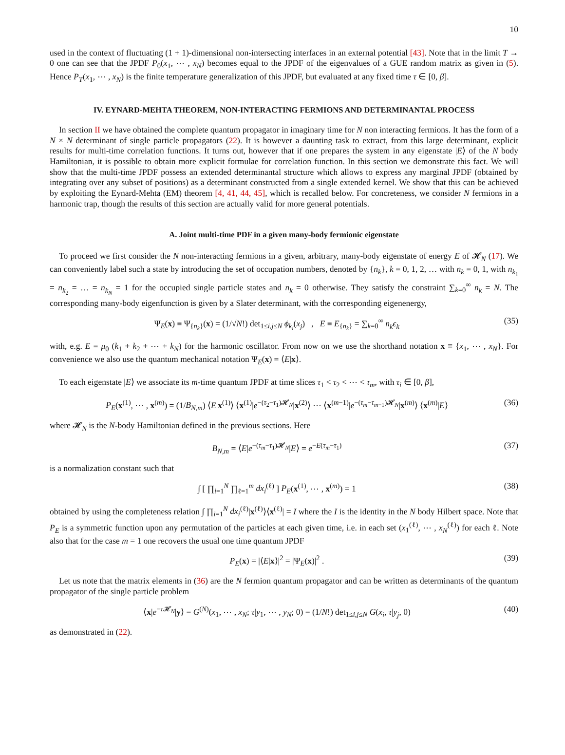10
used in the context of fluctuating (1 + 1)-dimensional non-intersecting interfaces in an external potential [43]. Note that in the limit T → 0 one can see that the JPDF P<sub>0</sub>(x<sub>1</sub>, ⋯ , x<sub>N</sub>) becomes equal to the JPDF of the eigenvalues of a GUE random matrix as given in (5). Hence P<sub>T</sub>(x<sub>1</sub>, ⋯ , x<sub>N</sub>) is the finite temperature generalization of this JPDF, but evaluated at any fixed time τ ∈ [0, β].
IV. EYNARD-MEHTA THEOREM, NON-INTERACTING FERMIONS AND DETERMINANTAL PROCESS
In section II we have obtained the complete quantum propagator in imaginary time for N non interacting fermions. It has the form of a N × N determinant of single particle propagators (22). It is however a daunting task to extract, from this large determinant, explicit results for multi-time correlation functions. It turns out, however that if one prepares the system in any eigenstate |E⟩ of the N body Hamiltonian, it is possible to obtain more explicit formulae for correlation function. In this section we demonstrate this fact. We will show that the multi-time JPDF possess an extended determinantal structure which allows to express any marginal JPDF (obtained by integrating over any subset of positions) as a determinant constructed from a single extended kernel. We show that this can be achieved by exploiting the Eynard-Mehta (EM) theorem [4, 41, 44, 45], which is recalled below. For concreteness, we consider N fermions in a harmonic trap, though the results of this section are actually valid for more general potentials.
A. Joint multi-time PDF in a given many-body fermionic eigenstate
To proceed we first consider the N non-interacting fermions in a given, arbitrary, many-body eigenstate of energy E of 𝓗<sub>N</sub> (17). We can conveniently label such a state by introducing the set of occupation numbers, denoted by {n<sub>k</sub>}, k = 0, 1, 2, … with n<sub>k</sub> = 0, 1, with n<sub>k<sub>1</sub></sub> = n<sub>k<sub>2</sub></sub> = … = n<sub>k<sub>N</sub></sub> = 1 for the occupied single particle states and n<sub>k</sub> = 0 otherwise. They satisfy the constraint ∑<sub>k=0</sub><sup>∞</sup> n<sub>k</sub> = N. The corresponding many-body eigenfunction is given by a Slater determinant, with the corresponding eigenenergy,
Ψ<sub>E</sub>(x) ≡ Ψ<sub>{n<sub>k</sub>}</sub>(x) = (1/√N!) det<sub>1≤i,j≤N</sub> ϕ<sub>k<sub>i</sub></sub>(x<sub>j</sub>) , E ≡ E<sub>{n<sub>k</sub>}</sub> = ∑<sub>k=0</sub><sup>∞</sup> n<sub>k</sub>ϵ<sub>k</sub> (35)
with, e.g. E = μ<sub>0</sub> (k<sub>1</sub> + k<sub>2</sub> + ⋯ + k<sub>N</sub>) for the harmonic oscillator. From now on we use the shorthand notation x ≡ {x<sub>1</sub>, ⋯ , x<sub>N</sub>}. For convenience we also use the quantum mechanical notation Ψ<sub>E</sub>(x) = ⟨E|x⟩.
To each eigenstate |E⟩ we associate its m-time quantum JPDF at time slices τ<sub>1</sub> < τ<sub>2</sub> < ⋯ < τ<sub>m</sub>, with τ<sub>i</sub> ∈ [0, β],
P<sub>E</sub>(x<sup>(1)</sup>, ⋯ , x<sup>(m)</sup>) = (1/B<sub>N,m</sub>) ⟨E|x<sup>(1)</sup>⟩ ⟨x<sup>(1)</sup>|e<sup>−(τ<sub>2</sub>−τ<sub>1</sub>)𝓗<sub>N</sub></sup>|x<sup>(2)</sup>⟩ ⋯ ⟨x<sup>(m−1)</sup>|e<sup>−(τ<sub>m</sub>−τ<sub>m−1</sub>)𝓗<sub>N</sub></sup>|x<sup>(m)</sup>⟩ ⟨x<sup>(m)</sup>|E⟩ (36)
where 𝓗<sub>N</sub> is the N-body Hamiltonian defined in the previous sections. Here
B<sub>N,m</sub> = ⟨E|e<sup>−(τ<sub>m</sub>−τ<sub>1</sub>)𝓗<sub>N</sub></sup>|E⟩ = e<sup>−E(τ<sub>m</sub>−τ<sub>1</sub>)</sup> (37)
is a normalization constant such that
∫ [ ∏<sub>i=1</sub><sup>N</sup> ∏<sub>ℓ=1</sub><sup>m</sup> dx<sub>i</sub><sup>(ℓ)</sup> ] P<sub>E</sub>(x<sup>(1)</sup>, ⋯ , x<sup>(m)</sup>) = 1 (38)
obtained by using the completeness relation ∫ ∏<sub>i=1</sub><sup>N</sup> dx<sub>i</sub><sup>(ℓ)</sup>|x<sup>(ℓ)</sup>⟩⟨x<sup>(ℓ)</sup>| = I where the I is the identity in the N body Hilbert space. Note that P<sub>E</sub> is a symmetric function upon any permutation of the particles at each given time, i.e. in each set (x<sub>1</sub><sup>(ℓ)</sup>, ⋯ , x<sub>N</sub><sup>(ℓ)</sup>) for each ℓ. Note also that for the case m = 1 one recovers the usual one time quantum JPDF
P<sub>E</sub>(x) = |⟨E|x⟩|<sup>2</sup> = |Ψ<sub>E</sub>(x)|<sup>2</sup> . (39)
Let us note that the matrix elements in (36) are the N fermion quantum propagator and can be written as determinants of the quantum propagator of the single particle problem
⟨x|e<sup>−τ 𝓗<sub>N</sub></sup>|y⟩ = G<sup>(N)</sup>(x<sub>1</sub>, ⋯ , x<sub>N</sub>; τ|y<sub>1</sub>, ⋯ , y<sub>N</sub>; 0) = (1/N!) det<sub>1≤i,j≤N</sub> G(x<sub>i</sub>, τ|y<sub>j</sub>, 0) (40)
as demonstrated in (22).